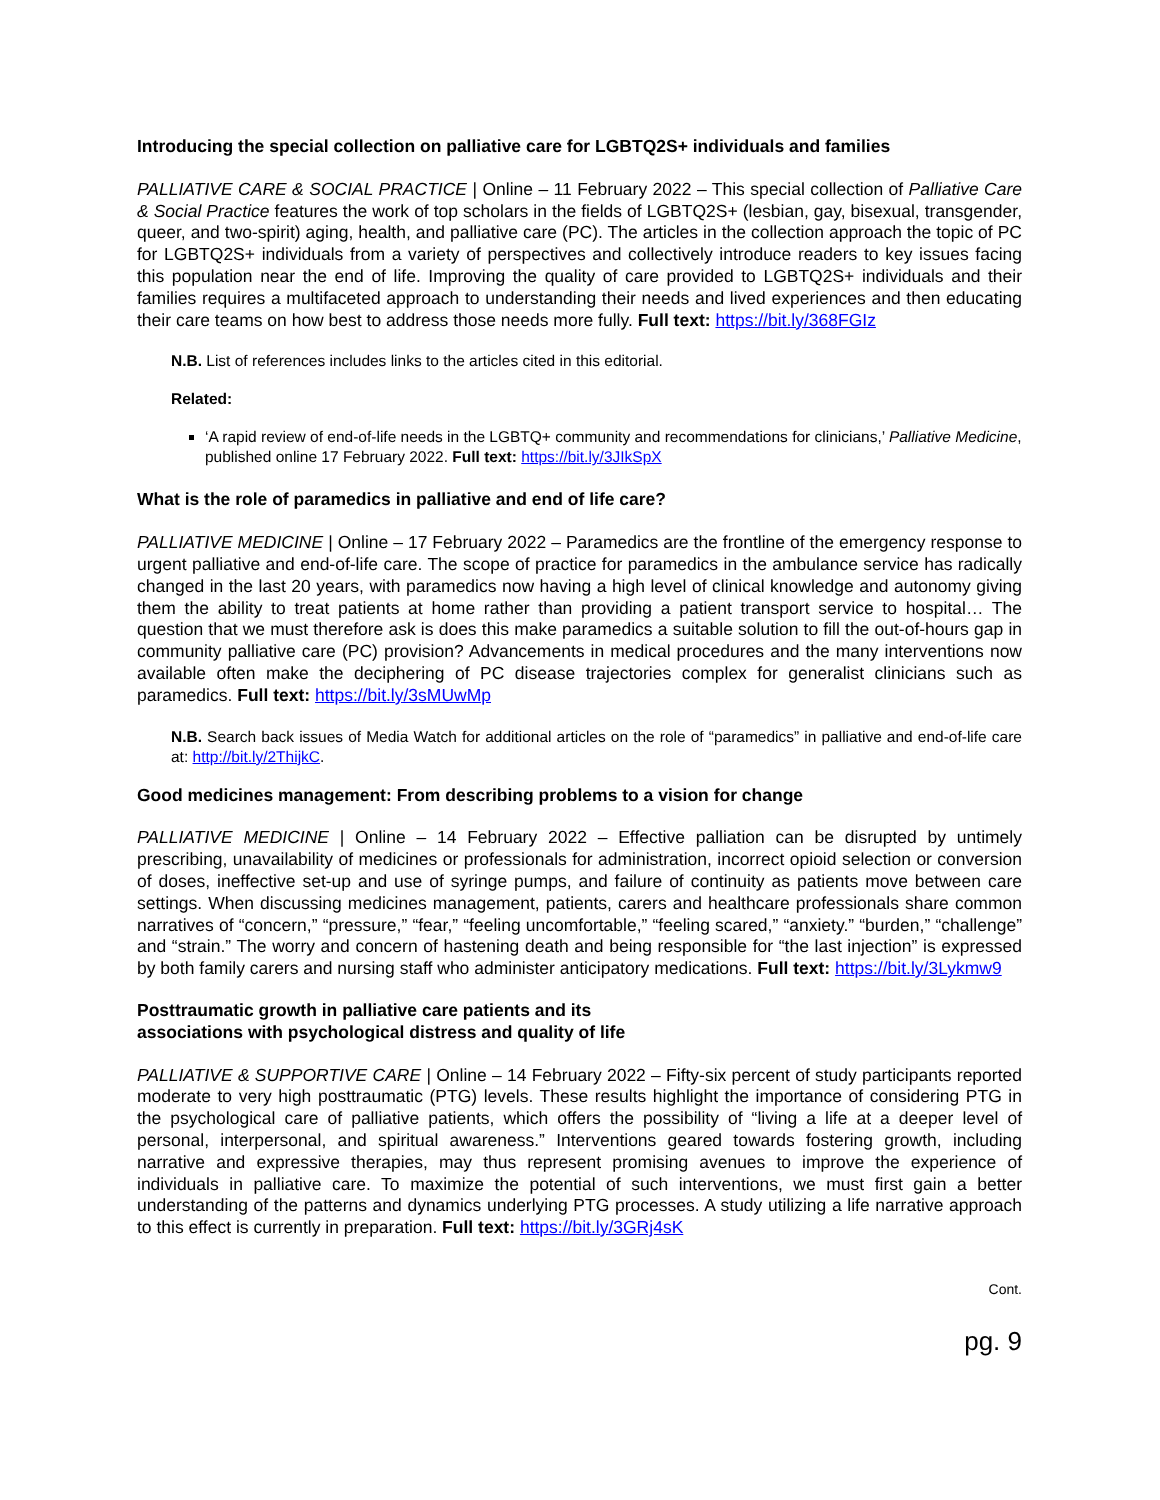Introducing the special collection on palliative care for LGBTQ2S+ individuals and families
PALLIATIVE CARE & SOCIAL PRACTICE | Online – 11 February 2022 – This special collection of Palliative Care & Social Practice features the work of top scholars in the fields of LGBTQ2S+ (lesbian, gay, bisexual, transgender, queer, and two-spirit) aging, health, and palliative care (PC). The articles in the collection approach the topic of PC for LGBTQ2S+ individuals from a variety of perspectives and collectively introduce readers to key issues facing this population near the end of life. Improving the quality of care provided to LGBTQ2S+ individuals and their families requires a multifaceted approach to understanding their needs and lived experiences and then educating their care teams on how best to address those needs more fully. Full text: https://bit.ly/368FGIz
N.B. List of references includes links to the articles cited in this editorial.
Related:
‘A rapid review of end-of-life needs in the LGBTQ+ community and recommendations for clinicians,’ Palliative Medicine, published online 17 February 2022. Full text: https://bit.ly/3JIkSpX
What is the role of paramedics in palliative and end of life care?
PALLIATIVE MEDICINE | Online – 17 February 2022 – Paramedics are the frontline of the emergency response to urgent palliative and end-of-life care. The scope of practice for paramedics in the ambulance service has radically changed in the last 20 years, with paramedics now having a high level of clinical knowledge and autonomy giving them the ability to treat patients at home rather than providing a patient transport service to hospital… The question that we must therefore ask is does this make paramedics a suitable solution to fill the out-of-hours gap in community palliative care (PC) provision? Advancements in medical procedures and the many interventions now available often make the deciphering of PC disease trajectories complex for generalist clinicians such as paramedics. Full text: https://bit.ly/3sMUwMp
N.B. Search back issues of Media Watch for additional articles on the role of “paramedics” in palliative and end-of-life care at: http://bit.ly/2ThijkC.
Good medicines management: From describing problems to a vision for change
PALLIATIVE MEDICINE | Online – 14 February 2022 – Effective palliation can be disrupted by untimely prescribing, unavailability of medicines or professionals for administration, incorrect opioid selection or conversion of doses, ineffective set-up and use of syringe pumps, and failure of continuity as patients move between care settings. When discussing medicines management, patients, carers and healthcare professionals share common narratives of “concern,” “pressure,” “fear,” “feeling uncomfortable,” “feeling scared,” “anxiety.” “burden,” “challenge” and “strain.” The worry and concern of hastening death and being responsible for “the last injection” is expressed by both family carers and nursing staff who administer anticipatory medications. Full text: https://bit.ly/3Lykmw9
Posttraumatic growth in palliative care patients and its
associations with psychological distress and quality of life
PALLIATIVE & SUPPORTIVE CARE | Online – 14 February 2022 – Fifty-six percent of study participants reported moderate to very high posttraumatic (PTG) levels. These results highlight the importance of considering PTG in the psychological care of palliative patients, which offers the possibility of “living a life at a deeper level of personal, interpersonal, and spiritual awareness.” Interventions geared towards fostering growth, including narrative and expressive therapies, may thus represent promising avenues to improve the experience of individuals in palliative care. To maximize the potential of such interventions, we must first gain a better understanding of the patterns and dynamics underlying PTG processes. A study utilizing a life narrative approach to this effect is currently in preparation. Full text: https://bit.ly/3GRj4sK
Cont.
pg. 9